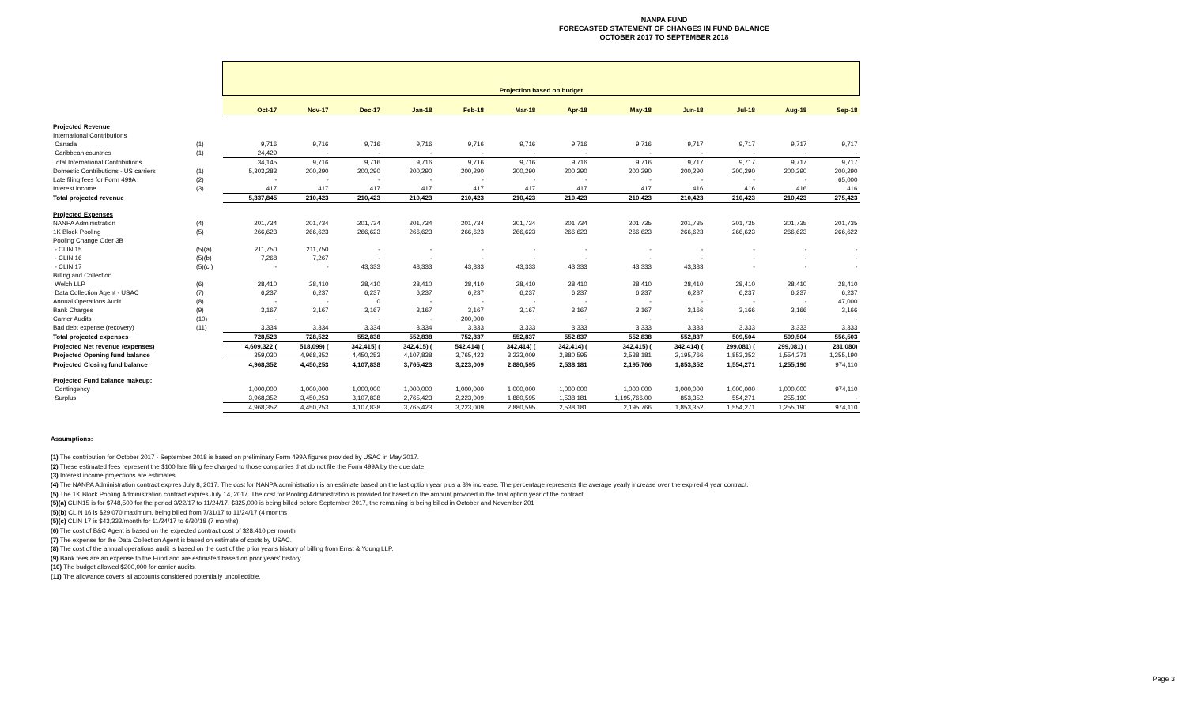NANPA FUND
FORECASTED STATEMENT OF CHANGES IN FUND BALANCE
OCTOBER 2017 TO SEPTEMBER 2018
| | | Projection based on budget | | | | | | | | | | | |
| | | Oct-17 | Nov-17 | Dec-17 | Jan-18 | Feb-18 | Mar-18 | Apr-18 | May-18 | Jun-18 | Jul-18 | Aug-18 | Sep-18 |
| Projected Revenue | | | | | | | | | | | | | |
| International Contributions | | | | | | | | | | | | | |
| Canada | (1) | 9,716 | 9,716 | 9,716 | 9,716 | 9,716 | 9,716 | 9,716 | 9,716 | 9,717 | 9,717 | 9,717 | 9,717 |
| Caribbean countries | (1) | 24,429 | - | - | - | - | - | - | - | - | - | - | - |
| Total International Contributions | | 34,145 | 9,716 | 9,716 | 9,716 | 9,716 | 9,716 | 9,716 | 9,716 | 9,717 | 9,717 | 9,717 | 9,717 |
| Domestic Contributions - US carriers | (1) | 5,303,283 | 200,290 | 200,290 | 200,290 | 200,290 | 200,290 | 200,290 | 200,290 | 200,290 | 200,290 | 200,290 | 200,290 |
| Late filing fees for Form 499A | (2) | - | - | - | - | - | - | - | - | - | - | - | 65,000 |
| Interest income | (3) | 417 | 417 | 417 | 417 | 417 | 417 | 417 | 417 | 416 | 416 | 416 | 416 |
| Total projected revenue | | 5,337,845 | 210,423 | 210,423 | 210,423 | 210,423 | 210,423 | 210,423 | 210,423 | 210,423 | 210,423 | 210,423 | 275,423 |
| Projected Expenses | | | | | | | | | | | | | |
| NANPA Administration | (4) | 201,734 | 201,734 | 201,734 | 201,734 | 201,734 | 201,734 | 201,734 | 201,735 | 201,735 | 201,735 | 201,735 | 201,735 |
| 1K Block Pooling | (5) | 266,623 | 266,623 | 266,623 | 266,623 | 266,623 | 266,623 | 266,623 | 266,623 | 266,623 | 266,623 | 266,623 | 266,622 |
| Pooling Change Oder 3B | | | | | | | | | | | | | |
| - CLIN 15 | (5)(a) | 211,750 | 211,750 | - | - | - | - | - | - | - | - | - | - |
| - CLIN 16 | (5)(b) | 7,268 | 7,267 | - | - | - | - | - | - | - | - | - | - |
| - CLIN 17 | (5)(c ) | - | - | 43,333 | 43,333 | 43,333 | 43,333 | 43,333 | 43,333 | 43,333 | - | - | - |
| Billing and Collection | | | | | | | | | | | | | |
| Welch LLP | (6) | 28,410 | 28,410 | 28,410 | 28,410 | 28,410 | 28,410 | 28,410 | 28,410 | 28,410 | 28,410 | 28,410 | 28,410 |
| Data Collection Agent - USAC | (7) | 6,237 | 6,237 | 6,237 | 6,237 | 6,237 | 6,237 | 6,237 | 6,237 | 6,237 | 6,237 | 6,237 | 6,237 |
| Annual Operations Audit | (8) | - | - | 0 | - | - | - | - | - | - | - | - | 47,000 |
| Bank Charges | (9) | 3,167 | 3,167 | 3,167 | 3,167 | 3,167 | 3,167 | 3,167 | 3,167 | 3,166 | 3,166 | 3,166 | 3,166 |
| Carrier Audits | (10) | - | - | - | - | 200,000 | - | - | - | - | - | - | - |
| Bad debt expense (recovery) | (11) | 3,334 | 3,334 | 3,334 | 3,334 | 3,333 | 3,333 | 3,333 | 3,333 | 3,333 | 3,333 | 3,333 | 3,333 |
| Total projected expenses | | 728,523 | 728,522 | 552,838 | 552,838 | 752,837 | 552,837 | 552,837 | 552,838 | 552,837 | 509,504 | 509,504 | 556,503 |
| Projected Net revenue (expenses) | | 4,609,322 ( | 518,099) ( | 342,415) ( | 342,415) ( | 542,414) ( | 342,414) ( | 342,414) ( | 342,415) ( | 342,414) ( | 299,081) ( | 299,081) ( | 281,080) |
| Projected Opening fund balance | | 359,030 | 4,968,352 | 4,450,253 | 4,107,838 | 3,765,423 | 3,223,009 | 2,880,595 | 2,538,181 | 2,195,766 | 1,853,352 | 1,554,271 | 1,255,190 |
| Projected Closing fund balance | | 4,968,352 | 4,450,253 | 4,107,838 | 3,765,423 | 3,223,009 | 2,880,595 | 2,538,181 | 2,195,766 | 1,853,352 | 1,554,271 | 1,255,190 | 974,110 |
| Projected Fund balance makeup: | | | | | | | | | | | | | |
| Contingency | | 1,000,000 | 1,000,000 | 1,000,000 | 1,000,000 | 1,000,000 | 1,000,000 | 1,000,000 | 1,000,000 | 1,000,000 | 1,000,000 | 1,000,000 | 974,110 |
| Surplus | | 3,968,352 | 3,450,253 | 3,107,838 | 2,765,423 | 2,223,009 | 1,880,595 | 1,538,181 | 1,195,766.00 | 853,352 | 554,271 | 255,190 | - |
| | | 4,968,352 | 4,450,253 | 4,107,838 | 3,765,423 | 3,223,009 | 2,880,595 | 2,538,181 | 2,195,766 | 1,853,352 | 1,554,271 | 1,255,190 | 974,110 |
Assumptions:
(1) The contribution for October 2017 - September 2018 is based on preliminary Form 499A figures provided by USAC in May 2017.
(2) These estimated fees represent the $100 late filing fee charged to those companies that do not file the Form 499A by the due date.
(3) Interest income projections are estimates
(4) The NANPA Administration contract expires July 8, 2017. The cost for NANPA administration is an estimate based on the last option year plus a 3% increase. The percentage represents the average yearly increase over the expired 4 year contract.
(5) The 1K Block Pooling Administration contract expires July 14, 2017. The cost for Pooling Administration is provided for based on the amount provided in the final option year of the contract.
(5)(a) CLIN15 is for $748,500 for the period 3/22/17 to 11/24/17. $325,000 is being billed before September 2017, the remaining is being billed in October and November 201
(5)(b) CLIN 16 is $29,070 maximum, being billed from 7/31/17 to 11/24/17 (4 months
(5)(c) CLIN 17 is $43,333/month for 11/24/17 to 6/30/18 (7 months)
(6) The cost of B&C Agent is based on the expected contract cost of $28,410 per month
(7) The expense for the Data Collection Agent is based on estimate of costs by USAC.
(8) The cost of the annual operations audit is based on the cost of the prior year's history of billing from Ernst & Young LLP.
(9) Bank fees are an expense to the Fund and are estimated based on prior years' history.
(10) The budget allowed $200,000 for carrier audits.
(11) The allowance covers all accounts considered potentially uncollectible.
Page 3